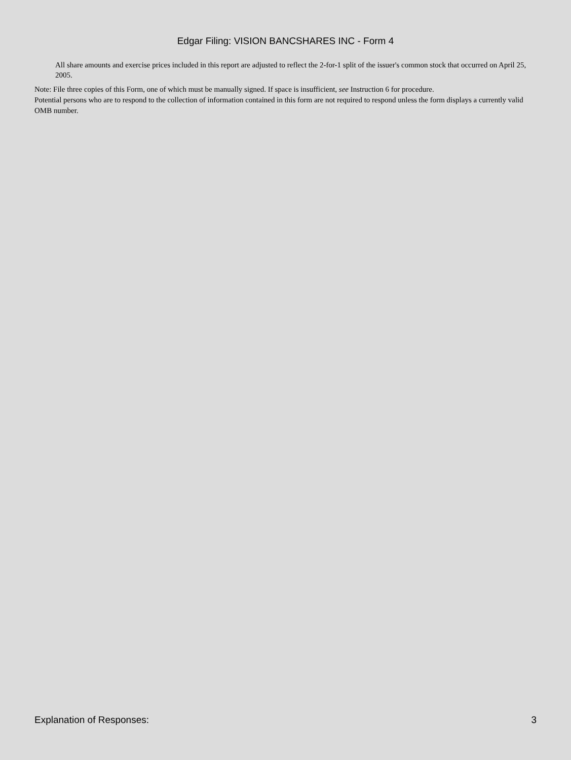Edgar Filing: VISION BANCSHARES INC - Form 4
All share amounts and exercise prices included in this report are adjusted to reflect the 2-for-1 split of the issuer's common stock that occurred on April 25, 2005.
Note: File three copies of this Form, one of which must be manually signed. If space is insufficient, see Instruction 6 for procedure.
Potential persons who are to respond to the collection of information contained in this form are not required to respond unless the form displays a currently valid OMB number.
Explanation of Responses: 3